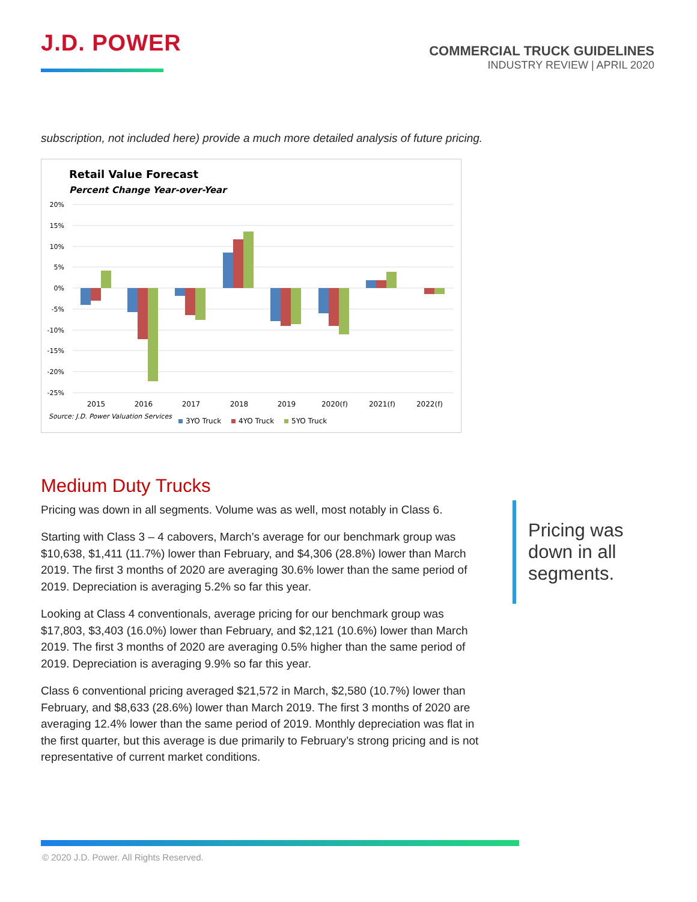J.D. POWER
COMMERCIAL TRUCK GUIDELINES
INDUSTRY REVIEW | APRIL 2020
subscription, not included here) provide a much more detailed analysis of future pricing.
Retail Value Forecast
Percent Change Year-over-Year
20%
15%
10%
5%
0%
-5%
-10%
-15%
-20%
-25%
2015
2016
2017
2018
2019
2020(f)
2021(f)
2022(f)
Source: J.D. Power Valuation Services
3YO Truck
4YO Truck
5YO Truck
Medium Duty Trucks
Pricing was down in all segments. Volume was as well, most notably in Class 6.
Starting with Class 3 – 4 cabovers, March’s average for our benchmark group was $10,638, $1,411 (11.7%) lower than February, and $4,306 (28.8%) lower than March 2019. The first 3 months of 2020 are averaging 30.6% lower than the same period of 2019. Depreciation is averaging 5.2% so far this year.
Looking at Class 4 conventionals, average pricing for our benchmark group was $17,803, $3,403 (16.0%) lower than February, and $2,121 (10.6%) lower than March 2019. The first 3 months of 2020 are averaging 0.5% higher than the same period of 2019. Depreciation is averaging 9.9% so far this year.
Class 6 conventional pricing averaged $21,572 in March, $2,580 (10.7%) lower than February, and $8,633 (28.6%) lower than March 2019. The first 3 months of 2020 are averaging 12.4% lower than the same period of 2019. Monthly depreciation was flat in the first quarter, but this average is due primarily to February’s strong pricing and is not representative of current market conditions.
Pricing was
down in all
segments.
© 2020 J.D. Power. All Rights Reserved.